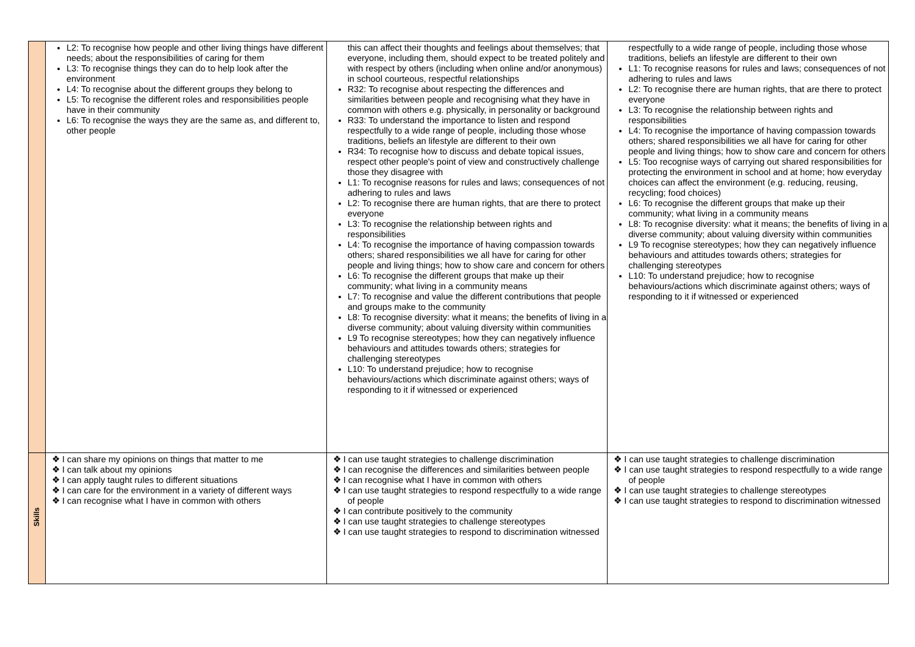| | L2: To recognise how people and other living things have different needs; about the responsibilities of caring for them L3: To recognise things they can do to help look after the environment L4: To recognise about the different groups they belong to L5: To recognise the different roles and responsibilities people have in their community L6: To recognise the ways they are the same as, and different to, other people | this can affect their thoughts and feelings about themselves; that everyone, including them, should expect to be treated politely and with respect by others (including when online and/or anonymous) in school courteous, respectful relationships R32: To recognise about respecting the differences and similarities between people and recognising what they have in common with others e.g. physically, in personality or background R33: To understand the importance to listen and respond respectfully to a wide range of people, including those whose traditions, beliefs an lifestyle are different to their own R34: To recognise how to discuss and debate topical issues, respect other people's point of view and constructively challenge those they disagree with L1: To recognise reasons for rules and laws; consequences of not adhering to rules and laws L2: To recognise there are human rights, that are there to protect everyone L3: To recognise the relationship between rights and responsibilities L4: To recognise the importance of having compassion towards others; shared responsibilities we all have for caring for other people and living things; how to show care and concern for others L6: To recognise the different groups that make up their community; what living in a community means L7: To recognise and value the different contributions that people and groups make to the community L8: To recognise diversity: what it means; the benefits of living in a diverse community; about valuing diversity within communities L9 To recognise stereotypes; how they can negatively influence behaviours and attitudes towards others; strategies for challenging stereotypes L10: To understand prejudice; how to recognise behaviours/actions which discriminate against others; ways of responding to it if witnessed or experienced | respectfully to a wide range of people, including those whose traditions, beliefs an lifestyle are different to their own L1: To recognise reasons for rules and laws; consequences of not adhering to rules and laws L2: To recognise there are human rights, that are there to protect everyone L3: To recognise the relationship between rights and responsibilities L4: To recognise the importance of having compassion towards others; shared responsibilities we all have for caring for other people and living things; how to show care and concern for others L5: Too recognise ways of carrying out shared responsibilities for protecting the environment in school and at home; how everyday choices can affect the environment (e.g. reducing, reusing, recycling; food choices) L6: To recognise the different groups that make up their community; what living in a community means L8: To recognise diversity: what it means; the benefits of living in a diverse community; about valuing diversity within communities L9 To recognise stereotypes; how they can negatively influence behaviours and attitudes towards others; strategies for challenging stereotypes L10: To understand prejudice; how to recognise behaviours/actions which discriminate against others; ways of responding to it if witnessed or experienced |
| Skills | ❖ I can share my opinions on things that matter to me ❖ I can talk about my opinions ❖ I can apply taught rules to different situations ❖ I can care for the environment in a variety of different ways ❖ I can recognise what I have in common with others | ❖ I can use taught strategies to challenge discrimination ❖ I can recognise the differences and similarities between people ❖ I can recognise what I have in common with others ❖ I can use taught strategies to respond respectfully to a wide range of people ❖ I can contribute positively to the community ❖ I can use taught strategies to challenge stereotypes ❖ I can use taught strategies to respond to discrimination witnessed | ❖ I can use taught strategies to challenge discrimination ❖ I can use taught strategies to respond respectfully to a wide range of people ❖ I can use taught strategies to challenge stereotypes ❖ I can use taught strategies to respond to discrimination witnessed |